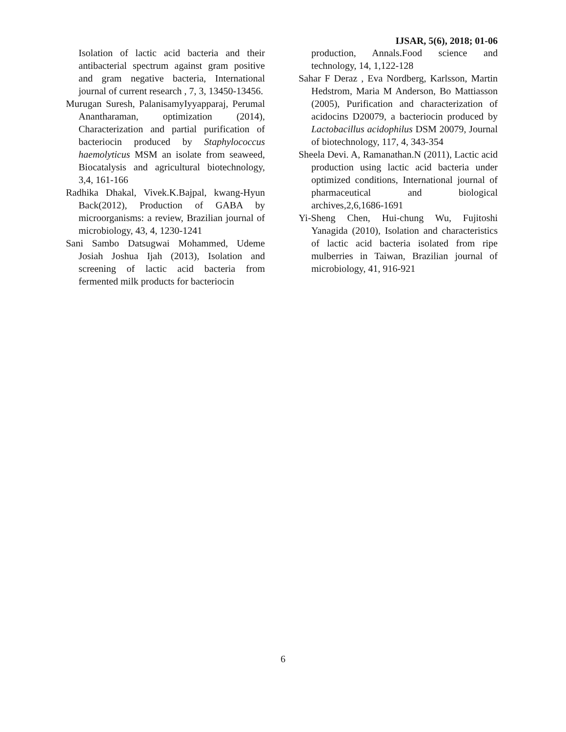IJSAR, 5(6), 2018; 01-06
Isolation of lactic acid bacteria and their antibacterial spectrum against gram positive and gram negative bacteria, International journal of current research , 7, 3, 13450-13456.
Murugan Suresh, PalanisamyIyyapparaj, Perumal Anantharaman, optimization (2014), Characterization and partial purification of bacteriocin produced by Staphylococcus haemolyticus MSM an isolate from seaweed, Biocatalysis and agricultural biotechnology, 3,4, 161-166
Radhika Dhakal, Vivek.K.Bajpal, kwang-Hyun Back(2012), Production of GABA by microorganisms: a review, Brazilian journal of microbiology, 43, 4, 1230-1241
Sani Sambo Datsugwai Mohammed, Udeme Josiah Joshua Ijah (2013), Isolation and screening of lactic acid bacteria from fermented milk products for bacteriocin
production, Annals.Food science and technology, 14, 1,122-128
Sahar F Deraz , Eva Nordberg, Karlsson, Martin Hedstrom, Maria M Anderson, Bo Mattiasson (2005), Purification and characterization of acidocins D20079, a bacteriocin produced by Lactobacillus acidophilus DSM 20079, Journal of biotechnology, 117, 4, 343-354
Sheela Devi. A, Ramanathan.N (2011), Lactic acid production using lactic acid bacteria under optimized conditions, International journal of pharmaceutical and biological archives,2,6,1686-1691
Yi-Sheng Chen, Hui-chung Wu, Fujitoshi Yanagida (2010), Isolation and characteristics of lactic acid bacteria isolated from ripe mulberries in Taiwan, Brazilian journal of microbiology, 41, 916-921
6